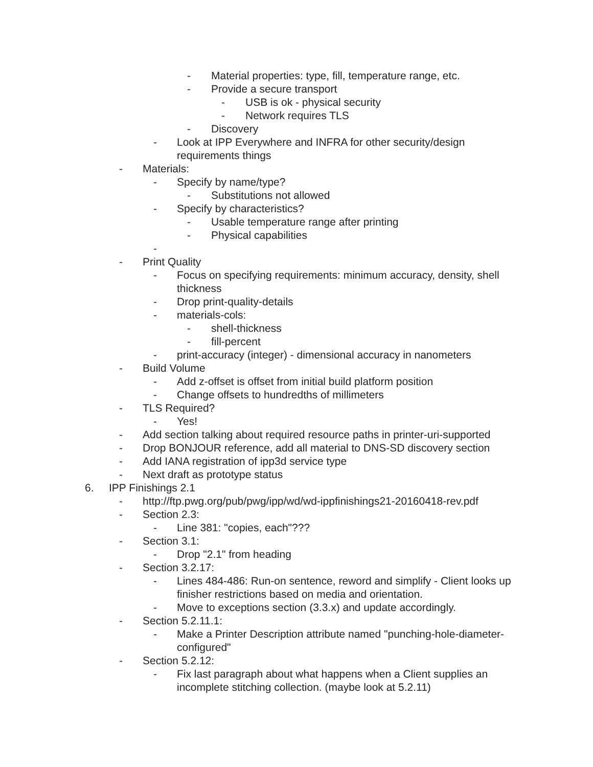- Material properties: type, fill, temperature range, etc.
- Provide a secure transport
- USB is ok - physical security
- Network requires TLS
- Discovery
- Look at IPP Everywhere and INFRA for other security/design requirements things
- Materials:
- Specify by name/type?
- Substitutions not allowed
- Specify by characteristics?
- Usable temperature range after printing
- Physical capabilities
-
- Print Quality
- Focus on specifying requirements: minimum accuracy, density, shell thickness
- Drop print-quality-details
- materials-cols:
- shell-thickness
- fill-percent
- print-accuracy (integer) - dimensional accuracy in nanometers
- Build Volume
- Add z-offset is offset from initial build platform position
- Change offsets to hundredths of millimeters
- TLS Required?
- Yes!
- Add section talking about required resource paths in printer-uri-supported
- Drop BONJOUR reference, add all material to DNS-SD discovery section
- Add IANA registration of ipp3d service type
- Next draft as prototype status
6. IPP Finishings 2.1
- http://ftp.pwg.org/pub/pwg/ipp/wd/wd-ippfinishings21-20160418-rev.pdf
- Section 2.3:
- Line 381: "copies, each"???
- Section 3.1:
- Drop "2.1" from heading
- Section 3.2.17:
- Lines 484-486: Run-on sentence, reword and simplify - Client looks up finisher restrictions based on media and orientation.
- Move to exceptions section (3.3.x) and update accordingly.
- Section 5.2.11.1:
- Make a Printer Description attribute named "punching-hole-diameter-configured"
- Section 5.2.12:
- Fix last paragraph about what happens when a Client supplies an incomplete stitching collection. (maybe look at 5.2.11)